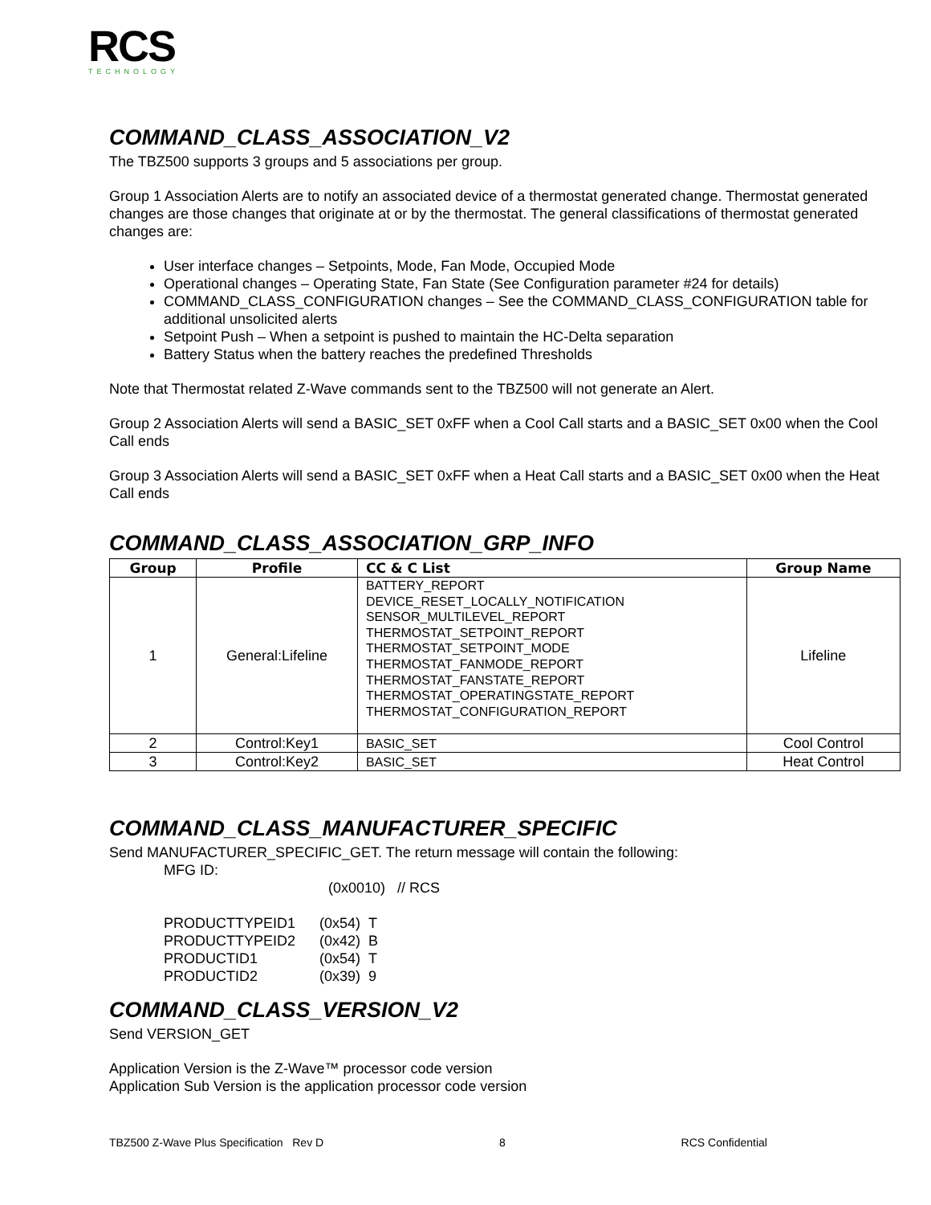RCS
TECHNOLOGY
COMMAND_CLASS_ASSOCIATION_V2
The TBZ500 supports 3 groups and 5 associations per group.
Group 1 Association Alerts are to notify an associated device of a thermostat generated change. Thermostat generated changes are those changes that originate at or by the thermostat. The general classifications of thermostat generated changes are:
User interface changes – Setpoints, Mode, Fan Mode, Occupied Mode
Operational changes – Operating State, Fan State (See Configuration parameter #24 for details)
COMMAND_CLASS_CONFIGURATION changes – See the COMMAND_CLASS_CONFIGURATION table for additional unsolicited alerts
Setpoint Push – When a setpoint is pushed to maintain the HC-Delta separation
Battery Status when the battery reaches the predefined Thresholds
Note that Thermostat related Z-Wave commands sent to the TBZ500 will not generate an Alert.
Group 2 Association Alerts will send a BASIC_SET 0xFF when a Cool Call starts and a BASIC_SET 0x00 when the Cool Call ends
Group 3 Association Alerts will send a BASIC_SET 0xFF when a Heat Call starts and a BASIC_SET 0x00 when the Heat Call ends
COMMAND_CLASS_ASSOCIATION_GRP_INFO
| Group | Profile | CC & C List | Group Name |
| --- | --- | --- | --- |
| 1 | General:Lifeline | BATTERY_REPORT DEVICE_RESET_LOCALLY_NOTIFICATION SENSOR_MULTILEVEL_REPORT THERMOSTAT_SETPOINT_REPORT THERMOSTAT_SETPOINT_MODE THERMOSTAT_FANMODE_REPORT THERMOSTAT_FANSTATE_REPORT THERMOSTAT_OPERATINGSTATE_REPORT THERMOSTAT_CONFIGURATION_REPORT | Lifeline |
| 2 | Control:Key1 | BASIC_SET | Cool Control |
| 3 | Control:Key2 | BASIC_SET | Heat Control |
COMMAND_CLASS_MANUFACTURER_SPECIFIC
Send MANUFACTURER_SPECIFIC_GET. The return message will contain the following:
MFG ID:
(0x0010) // RCS
| PRODUCTTYPEID1 | (0x54) T |
| PRODUCTTYPEID2 | (0x42) B |
| PRODUCTID1 | (0x54) T |
| PRODUCTID2 | (0x39) 9 |
COMMAND_CLASS_VERSION_V2
Send VERSION_GET
Application Version is the Z-Wave™ processor code version
Application Sub Version is the application processor code version
TBZ500 Z-Wave Plus Specification Rev D 8 RCS Confidential